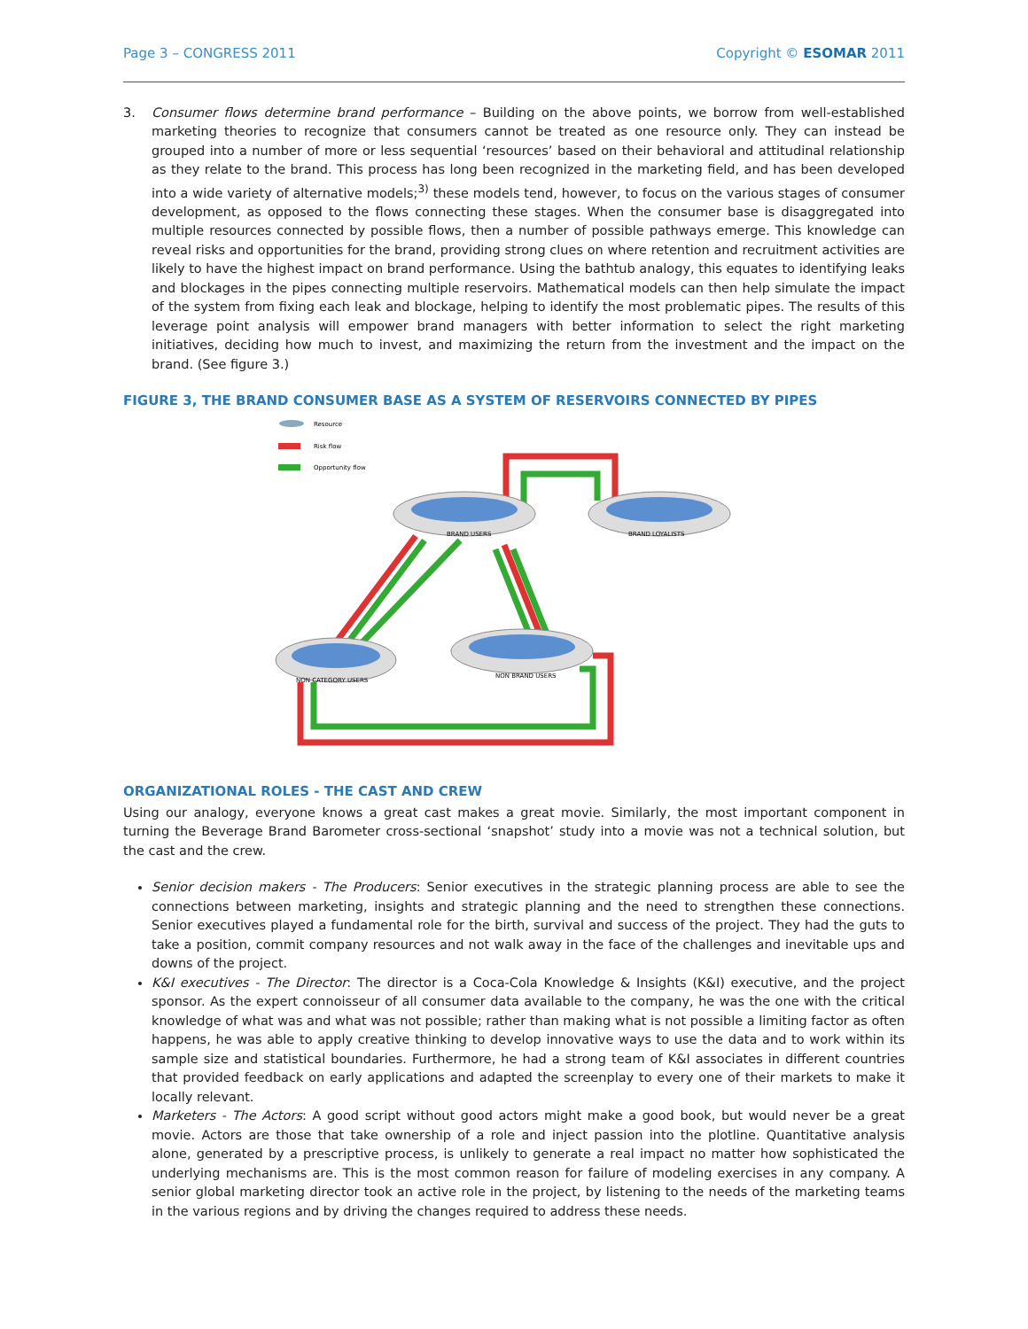Page 3 – CONGRESS 2011 Copyright © ESOMAR 2011
3. Consumer flows determine brand performance – Building on the above points, we borrow from well-established marketing theories to recognize that consumers cannot be treated as one resource only. They can instead be grouped into a number of more or less sequential ‘resources’ based on their behavioral and attitudinal relationship as they relate to the brand. This process has long been recognized in the marketing field, and has been developed into a wide variety of alternative models;<sup>3)</sup> these models tend, however, to focus on the various stages of consumer development, as opposed to the flows connecting these stages. When the consumer base is disaggregated into multiple resources connected by possible flows, then a number of possible pathways emerge. This knowledge can reveal risks and opportunities for the brand, providing strong clues on where retention and recruitment activities are likely to have the highest impact on brand performance. Using the bathtub analogy, this equates to identifying leaks and blockages in the pipes connecting multiple reservoirs. Mathematical models can then help simulate the impact of the system from fixing each leak and blockage, helping to identify the most problematic pipes. The results of this leverage point analysis will empower brand managers with better information to select the right marketing initiatives, deciding how much to invest, and maximizing the return from the investment and the impact on the brand. (See figure 3.)
FIGURE 3, THE BRAND CONSUMER BASE AS A SYSTEM OF RESERVOIRS CONNECTED BY PIPES
Resource
Risk flow
Opportunity flow
BRAND USERS
BRAND LOYALISTS
NON CATEGORY USERS
NON BRAND USERS
ORGANIZATIONAL ROLES - THE CAST AND CREW
Using our analogy, everyone knows a great cast makes a great movie. Similarly, the most important component in turning the Beverage Brand Barometer cross-sectional ‘snapshot’ study into a movie was not a technical solution, but the cast and the crew.
Senior decision makers - The Producers: Senior executives in the strategic planning process are able to see the connections between marketing, insights and strategic planning and the need to strengthen these connections. Senior executives played a fundamental role for the birth, survival and success of the project. They had the guts to take a position, commit company resources and not walk away in the face of the challenges and inevitable ups and downs of the project.
K&I executives - The Director: The director is a Coca-Cola Knowledge & Insights (K&I) executive, and the project sponsor. As the expert connoisseur of all consumer data available to the company, he was the one with the critical knowledge of what was and what was not possible; rather than making what is not possible a limiting factor as often happens, he was able to apply creative thinking to develop innovative ways to use the data and to work within its sample size and statistical boundaries. Furthermore, he had a strong team of K&I associates in different countries that provided feedback on early applications and adapted the screenplay to every one of their markets to make it locally relevant.
Marketers - The Actors: A good script without good actors might make a good book, but would never be a great movie. Actors are those that take ownership of a role and inject passion into the plotline. Quantitative analysis alone, generated by a prescriptive process, is unlikely to generate a real impact no matter how sophisticated the underlying mechanisms are. This is the most common reason for failure of modeling exercises in any company. A senior global marketing director took an active role in the project, by listening to the needs of the marketing teams in the various regions and by driving the changes required to address these needs.